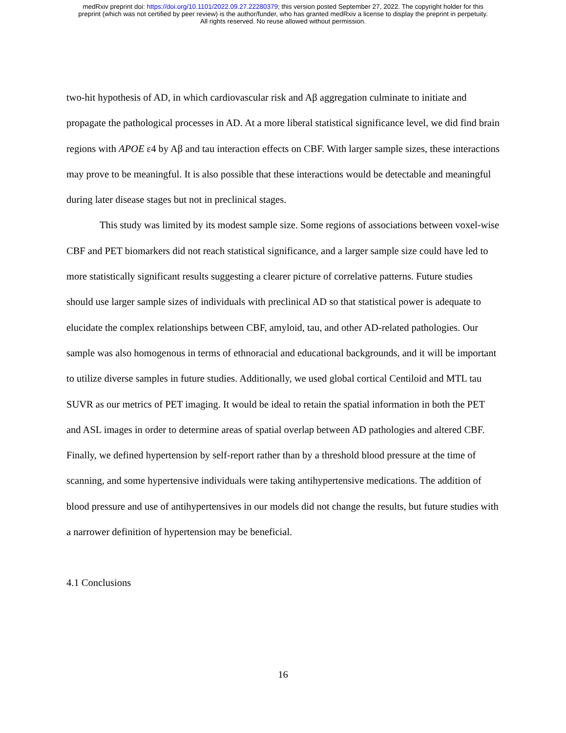medRxiv preprint doi: https://doi.org/10.1101/2022.09.27.22280379; this version posted September 27, 2022. The copyright holder for this
preprint (which was not certified by peer review) is the author/funder, who has granted medRxiv a license to display the preprint in perpetuity.
All rights reserved. No reuse allowed without permission.
two-hit hypothesis of AD, in which cardiovascular risk and Aβ aggregation culminate to initiate and propagate the pathological processes in AD. At a more liberal statistical significance level, we did find brain regions with APOE ε4 by Aβ and tau interaction effects on CBF. With larger sample sizes, these interactions may prove to be meaningful. It is also possible that these interactions would be detectable and meaningful during later disease stages but not in preclinical stages.
This study was limited by its modest sample size. Some regions of associations between voxel-wise CBF and PET biomarkers did not reach statistical significance, and a larger sample size could have led to more statistically significant results suggesting a clearer picture of correlative patterns. Future studies should use larger sample sizes of individuals with preclinical AD so that statistical power is adequate to elucidate the complex relationships between CBF, amyloid, tau, and other AD-related pathologies. Our sample was also homogenous in terms of ethnoracial and educational backgrounds, and it will be important to utilize diverse samples in future studies. Additionally, we used global cortical Centiloid and MTL tau SUVR as our metrics of PET imaging. It would be ideal to retain the spatial information in both the PET and ASL images in order to determine areas of spatial overlap between AD pathologies and altered CBF. Finally, we defined hypertension by self-report rather than by a threshold blood pressure at the time of scanning, and some hypertensive individuals were taking antihypertensive medications. The addition of blood pressure and use of antihypertensives in our models did not change the results, but future studies with a narrower definition of hypertension may be beneficial.
4.1 Conclusions
16